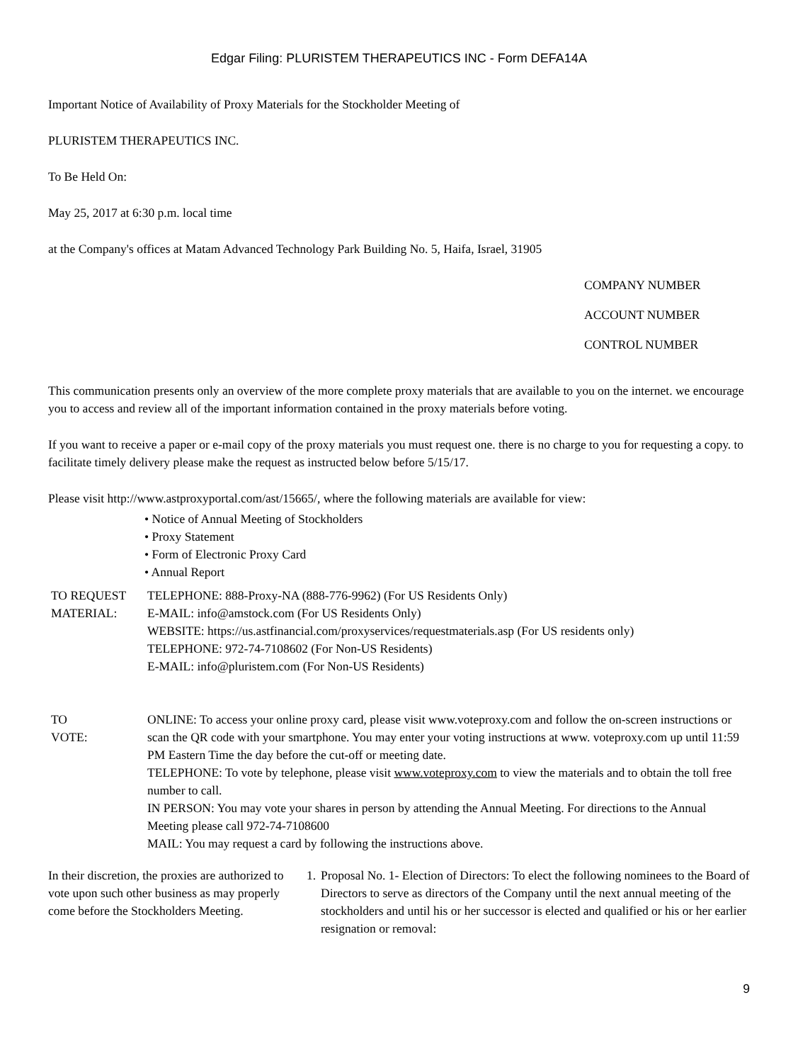Edgar Filing: PLURISTEM THERAPEUTICS INC - Form DEFA14A
Important Notice of Availability of Proxy Materials for the Stockholder Meeting of
PLURISTEM THERAPEUTICS INC.
To Be Held On:
May 25, 2017 at 6:30 p.m. local time
at the Company's offices at Matam Advanced Technology Park Building No. 5, Haifa, Israel, 31905
COMPANY NUMBER
ACCOUNT NUMBER
CONTROL NUMBER
This communication presents only an overview of the more complete proxy materials that are available to you on the internet. we encourage you to access and review all of the important information contained in the proxy materials before voting.
If you want to receive a paper or e-mail copy of the proxy materials you must request one. there is no charge to you for requesting a copy. to facilitate timely delivery please make the request as instructed below before 5/15/17.
Please visit http://www.astproxyportal.com/ast/15665/, where the following materials are available for view:
• Notice of Annual Meeting of Stockholders
• Proxy Statement
• Form of Electronic Proxy Card
• Annual Report
| TO REQUEST MATERIAL: | TELEPHONE: 888-Proxy-NA (888-776-9962) (For US Residents Only) E-MAIL: info@amstock.com (For US Residents Only) WEBSITE: https://us.astfinancial.com/proxyservices/requestmaterials.asp (For US residents only) TELEPHONE: 972-74-7108602 (For Non-US Residents) E-MAIL: info@pluristem.com (For Non-US Residents) |
| TO VOTE: | ONLINE: To access your online proxy card, please visit www.voteproxy.com and follow the on-screen instructions or scan the QR code with your smartphone. You may enter your voting instructions at www. voteproxy.com up until 11:59 PM Eastern Time the day before the cut-off or meeting date. TELEPHONE: To vote by telephone, please visit www.voteproxy.com to view the materials and to obtain the toll free number to call. IN PERSON: You may vote your shares in person by attending the Annual Meeting. For directions to the Annual Meeting please call 972-74-7108600 MAIL: You may request a card by following the instructions above. |
In their discretion, the proxies are authorized to vote upon such other business as may properly come before the Stockholders Meeting.
1. Proposal No. 1- Election of Directors: To elect the following nominees to the Board of Directors to serve as directors of the Company until the next annual meeting of the stockholders and until his or her successor is elected and qualified or his or her earlier resignation or removal:
9